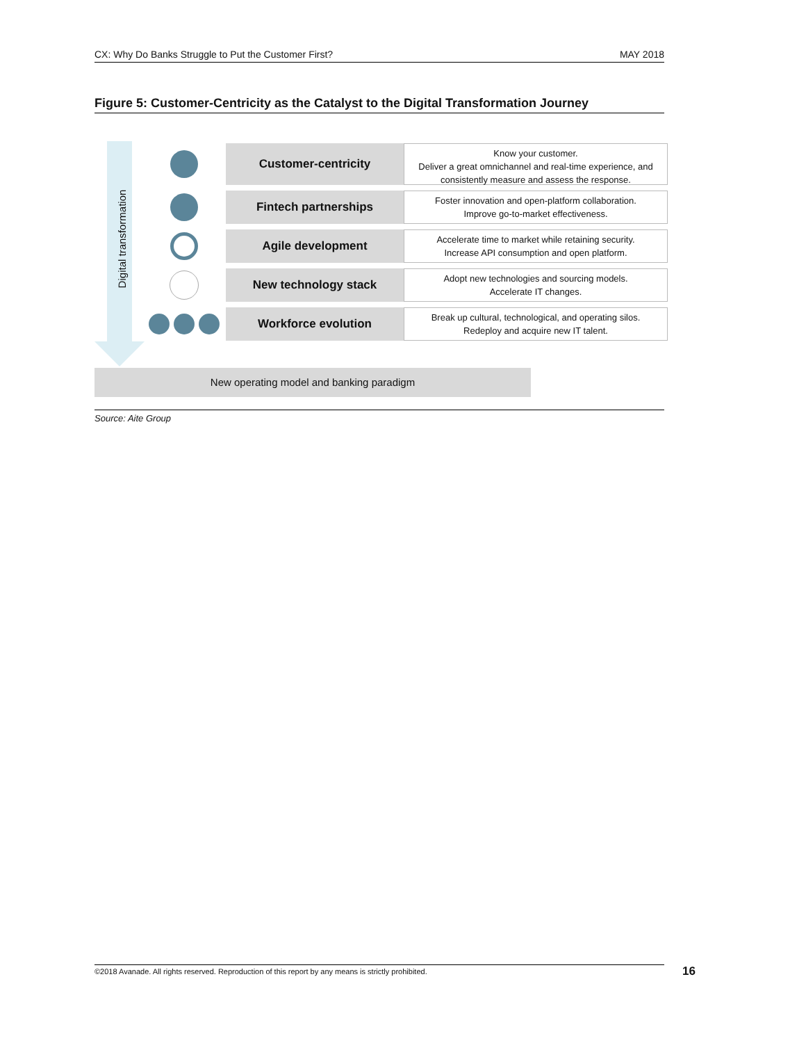CX: Why Do Banks Struggle to Put the Customer First? MAY 2018
Figure 5: Customer-Centricity as the Catalyst to the Digital Transformation Journey
Digital transformation
Customer-centricity
Know your customer.
Deliver a great omnichannel and real-time experience, and consistently measure and assess the response.
Fintech partnerships
Foster innovation and open-platform collaboration.
Improve go-to-market effectiveness.
Agile development
Accelerate time to market while retaining security.
Increase API consumption and open platform.
New technology stack
Adopt new technologies and sourcing models.
Accelerate IT changes.
Workforce evolution
Break up cultural, technological, and operating silos.
Redeploy and acquire new IT talent.
New operating model and banking paradigm
Source: Aite Group
©2018 Avanade. All rights reserved. Reproduction of this report by any means is strictly prohibited. 16